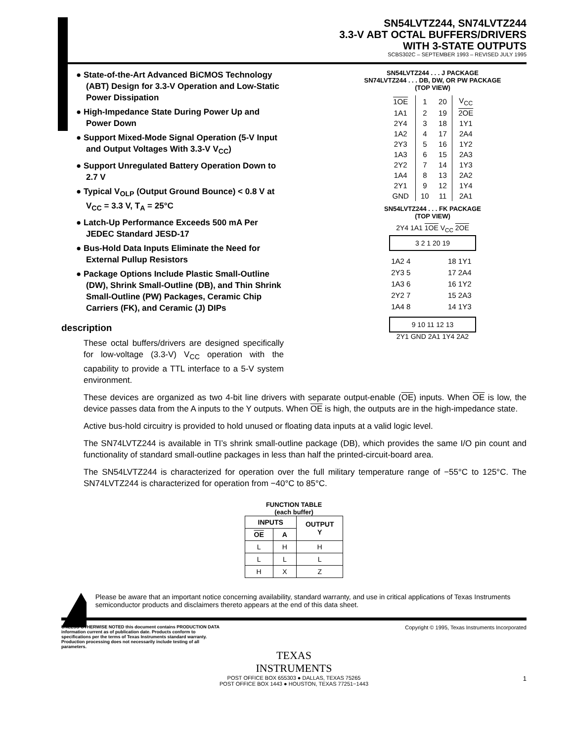SN54LVTZ244, SN74LVTZ244
3.3-V ABT OCTAL BUFFERS/DRIVERS
WITH 3-STATE OUTPUTS
SCBS302C – SEPTEMBER 1993 – REVISED JULY 1995
● State-of-the-Art Advanced BiCMOS Technology (ABT) Design for 3.3-V Operation and Low-Static Power Dissipation
● High-Impedance State During Power Up and Power Down
● Support Mixed-Mode Signal Operation (5-V Input and Output Voltages With 3.3-V V<sub>CC</sub>)
● Support Unregulated Battery Operation Down to 2.7 V
● Typical V<sub>OLP</sub> (Output Ground Bounce) < 0.8 V at V<sub>CC</sub> = 3.3 V, T<sub>A</sub> = 25°C
● Latch-Up Performance Exceeds 500 mA Per JEDEC Standard JESD-17
● Bus-Hold Data Inputs Eliminate the Need for External Pullup Resistors
● Package Options Include Plastic Small-Outline (DW), Shrink Small-Outline (DB), and Thin Shrink Small-Outline (PW) Packages, Ceramic Chip Carriers (FK), and Ceramic (J) DIPs
description
These octal buffers/drivers are designed specifically for low-voltage (3.3-V) V<sub>CC</sub> operation with the capability to provide a TTL interface to a 5-V system environment.
SN54LVTZ244 . . . J PACKAGE
SN74LVTZ244 . . . DB, DW, OR PW PACKAGE
(TOP VIEW)
| 1OE | 1 | 20 | V<sub>CC</sub> |
| 1A1 | 2 | 19 | 2OE |
| 2Y4 | 3 | 18 | 1Y1 |
| 1A2 | 4 | 17 | 2A4 |
| 2Y3 | 5 | 16 | 1Y2 |
| 1A3 | 6 | 15 | 2A3 |
| 2Y2 | 7 | 14 | 1Y3 |
| 1A4 | 8 | 13 | 2A2 |
| 2Y1 | 9 | 12 | 1Y4 |
| GND | 10 | 11 | 2A1 |
SN54LVTZ244 . . . FK PACKAGE
(TOP VIEW)
2Y4 1A1 1OE V<sub>CC</sub> 2OE
3 2 1 20 19
| 1A2 4 | 18 1Y1 |
| 2Y3 5 | 17 2A4 |
| 1A3 6 | 16 1Y2 |
| 2Y2 7 | 15 2A3 |
| 1A4 8 | 14 1Y3 |
9 10 11 12 13
2Y1 GND 2A1 1Y4 2A2
These devices are organized as two 4-bit line drivers with separate output-enable (OE) inputs. When OE is low, the device passes data from the A inputs to the Y outputs. When OE is high, the outputs are in the high-impedance state.
Active bus-hold circuitry is provided to hold unused or floating data inputs at a valid logic level.
The SN74LVTZ244 is available in TI’s shrink small-outline package (DB), which provides the same I/O pin count and functionality of standard small-outline packages in less than half the printed-circuit-board area.
The SN54LVTZ244 is characterized for operation over the full military temperature range of −55°C to 125°C. The SN74LVTZ244 is characterized for operation from −40°C to 85°C.
FUNCTION TABLE
(each buffer)
| INPUTS | | OUTPUT Y |
| --- | --- | --- |
| OE | A | |
| L | H | H |
| L | L | L |
| H | X | Z |
Please be aware that an important notice concerning availability, standard warranty, and use in critical applications of Texas Instruments semiconductor products and disclaimers thereto appears at the end of this data sheet.
UNLESS OTHERWISE NOTED this document contains PRODUCTION DATA information current as of publication date. Products conform to specifications per the terms of Texas Instruments standard warranty. Production processing does not necessarily include testing of all parameters.
Copyright © 1995, Texas Instruments Incorporated
TEXAS
INSTRUMENTS
POST OFFICE BOX 655303 ● DALLAS, TEXAS 75265
POST OFFICE BOX 1443 ● HOUSTON, TEXAS 77251−1443
1